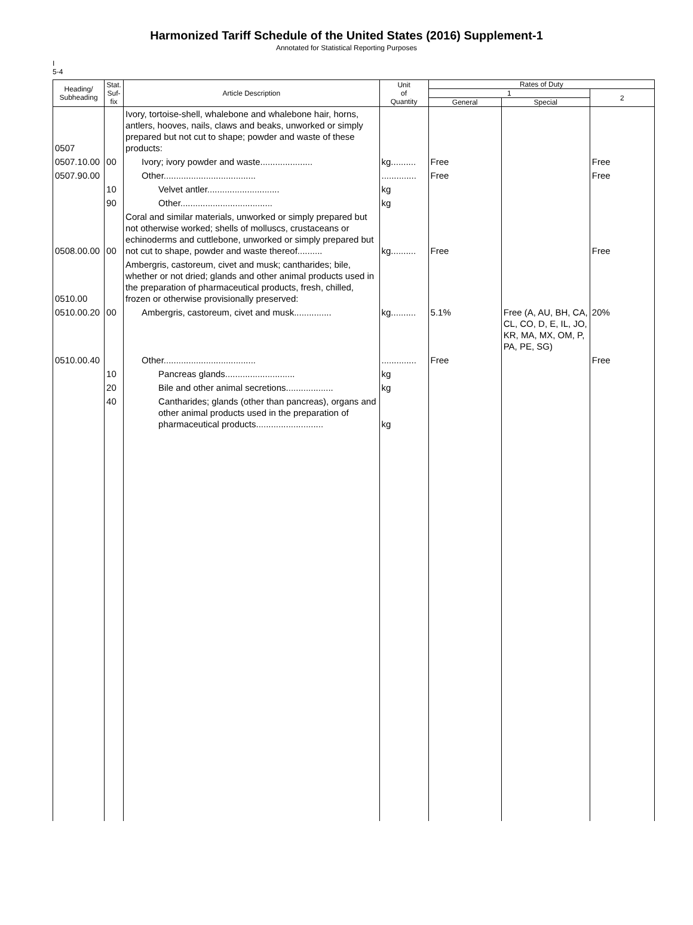Harmonized Tariff Schedule of the United States (2016) Supplement-1
Annotated for Statistical Reporting Purposes
I
5-4
| Heading/ Subheading | Stat. Suf- fix | Article Description | Unit of Quantity | Rates of Duty | | |
| --- | --- | --- | --- | --- | --- | --- |
| | | | | 1 | | 2 |
| | | | | General | Special | |
| 0507 | | Ivory, tortoise-shell, whalebone and whalebone hair, horns, antlers, hooves, nails, claws and beaks, unworked or simply prepared but not cut to shape; powder and waste of these products: | | | | |
| 0507.10.00 | 00 | Ivory; ivory powder and waste..................... | kg.......... | Free | | Free |
| 0507.90.00 | | Other..................................... | .............. | Free | | Free |
| | 10 | Velvet antler............................. | kg | | | |
| | 90 | Other..................................... | kg | | | |
| 0508.00.00 | 00 | Coral and similar materials, unworked or simply prepared but not otherwise worked; shells of molluscs, crustaceans or echinoderms and cuttlebone, unworked or simply prepared but not cut to shape, powder and waste thereof.......... | kg.......... | Free | | Free |
| 0510.00 | | Ambergris, castoreum, civet and musk; cantharides; bile, whether or not dried; glands and other animal products used in the preparation of pharmaceutical products, fresh, chilled, frozen or otherwise provisionally preserved: | | | | |
| 0510.00.20 | 00 | Ambergris, castoreum, civet and musk............... | kg.......... | 5.1% | Free (A, AU, BH, CA, CL, CO, D, E, IL, JO, KR, MA, MX, OM, P, PA, PE, SG) | 20% |
| 0510.00.40 | | Other..................................... | .............. | Free | | Free |
| | 10 | Pancreas glands............................ | kg | | | |
| | 20 | Bile and other animal secretions................... | kg | | | |
| | 40 | Cantharides; glands (other than pancreas), organs and other animal products used in the preparation of pharmaceutical products........................... | kg | | | |